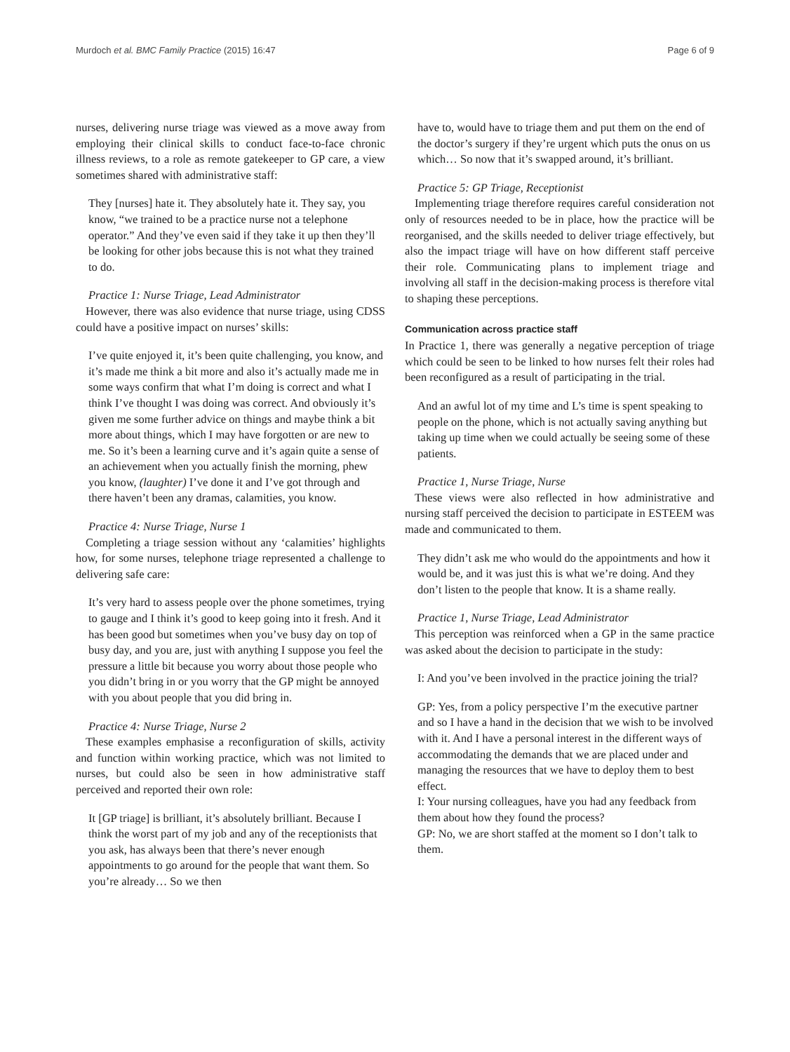Murdoch et al. BMC Family Practice (2015) 16:47 Page 6 of 9
nurses, delivering nurse triage was viewed as a move away from employing their clinical skills to conduct face-to-face chronic illness reviews, to a role as remote gatekeeper to GP care, a view sometimes shared with administrative staff:
They [nurses] hate it. They absolutely hate it. They say, you know, “we trained to be a practice nurse not a telephone operator.” And they’ve even said if they take it up then they’ll be looking for other jobs because this is not what they trained to do.
Practice 1: Nurse Triage, Lead Administrator
However, there was also evidence that nurse triage, using CDSS could have a positive impact on nurses’ skills:
I’ve quite enjoyed it, it’s been quite challenging, you know, and it’s made me think a bit more and also it’s actually made me in some ways confirm that what I’m doing is correct and what I think I’ve thought I was doing was correct. And obviously it’s given me some further advice on things and maybe think a bit more about things, which I may have forgotten or are new to me. So it’s been a learning curve and it’s again quite a sense of an achievement when you actually finish the morning, phew you know, (laughter) I’ve done it and I’ve got through and there haven’t been any dramas, calamities, you know.
Practice 4: Nurse Triage, Nurse 1
Completing a triage session without any ‘calamities’ highlights how, for some nurses, telephone triage represented a challenge to delivering safe care:
It’s very hard to assess people over the phone sometimes, trying to gauge and I think it’s good to keep going into it fresh. And it has been good but sometimes when you’ve busy day on top of busy day, and you are, just with anything I suppose you feel the pressure a little bit because you worry about those people who you didn’t bring in or you worry that the GP might be annoyed with you about people that you did bring in.
Practice 4: Nurse Triage, Nurse 2
These examples emphasise a reconfiguration of skills, activity and function within working practice, which was not limited to nurses, but could also be seen in how administrative staff perceived and reported their own role:
It [GP triage] is brilliant, it’s absolutely brilliant. Because I think the worst part of my job and any of the receptionists that you ask, has always been that there’s never enough appointments to go around for the people that want them. So you’re already… So we then
have to, would have to triage them and put them on the end of the doctor’s surgery if they’re urgent which puts the onus on us which… So now that it’s swapped around, it’s brilliant.
Practice 5: GP Triage, Receptionist
Implementing triage therefore requires careful consideration not only of resources needed to be in place, how the practice will be reorganised, and the skills needed to deliver triage effectively, but also the impact triage will have on how different staff perceive their role. Communicating plans to implement triage and involving all staff in the decision-making process is therefore vital to shaping these perceptions.
Communication across practice staff
In Practice 1, there was generally a negative perception of triage which could be seen to be linked to how nurses felt their roles had been reconfigured as a result of participating in the trial.
And an awful lot of my time and L’s time is spent speaking to people on the phone, which is not actually saving anything but taking up time when we could actually be seeing some of these patients.
Practice 1, Nurse Triage, Nurse
These views were also reflected in how administrative and nursing staff perceived the decision to participate in ESTEEM was made and communicated to them.
They didn’t ask me who would do the appointments and how it would be, and it was just this is what we’re doing. And they don’t listen to the people that know. It is a shame really.
Practice 1, Nurse Triage, Lead Administrator
This perception was reinforced when a GP in the same practice was asked about the decision to participate in the study:
I: And you’ve been involved in the practice joining the trial?
GP: Yes, from a policy perspective I’m the executive partner and so I have a hand in the decision that we wish to be involved with it. And I have a personal interest in the different ways of accommodating the demands that we are placed under and managing the resources that we have to deploy them to best effect.
I: Your nursing colleagues, have you had any feedback from them about how they found the process?
GP: No, we are short staffed at the moment so I don’t talk to them.